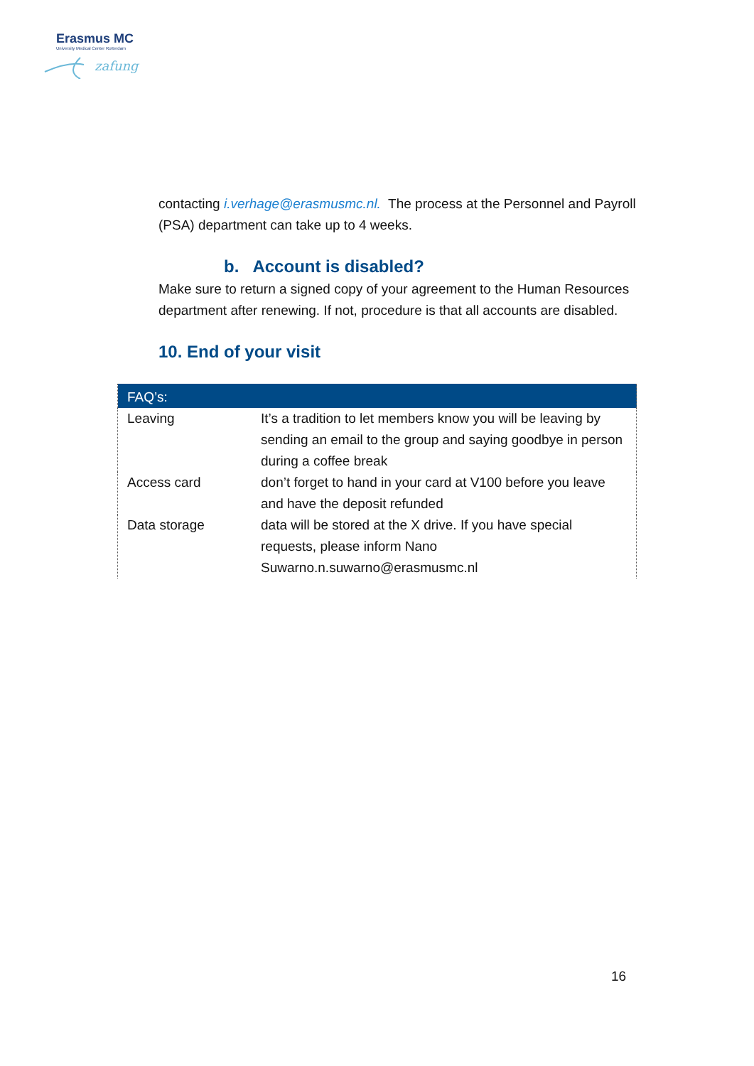Erasmus MC
University Medical Center Rotterdam
zafung
contacting i.verhage@erasmusmc.nl. The process at the Personnel and Payroll (PSA) department can take up to 4 weeks.
b. Account is disabled?
Make sure to return a signed copy of your agreement to the Human Resources department after renewing. If not, procedure is that all accounts are disabled.
10. End of your visit
| FAQ’s: | |
| --- | --- |
| Leaving | It’s a tradition to let members know you will be leaving by sending an email to the group and saying goodbye in person during a coffee break |
| Access card | don’t forget to hand in your card at V100 before you leave and have the deposit refunded |
| Data storage | data will be stored at the X drive. If you have special requests, please inform Nano Suwarno. n.suwarno@erasmusmc.nl |
16